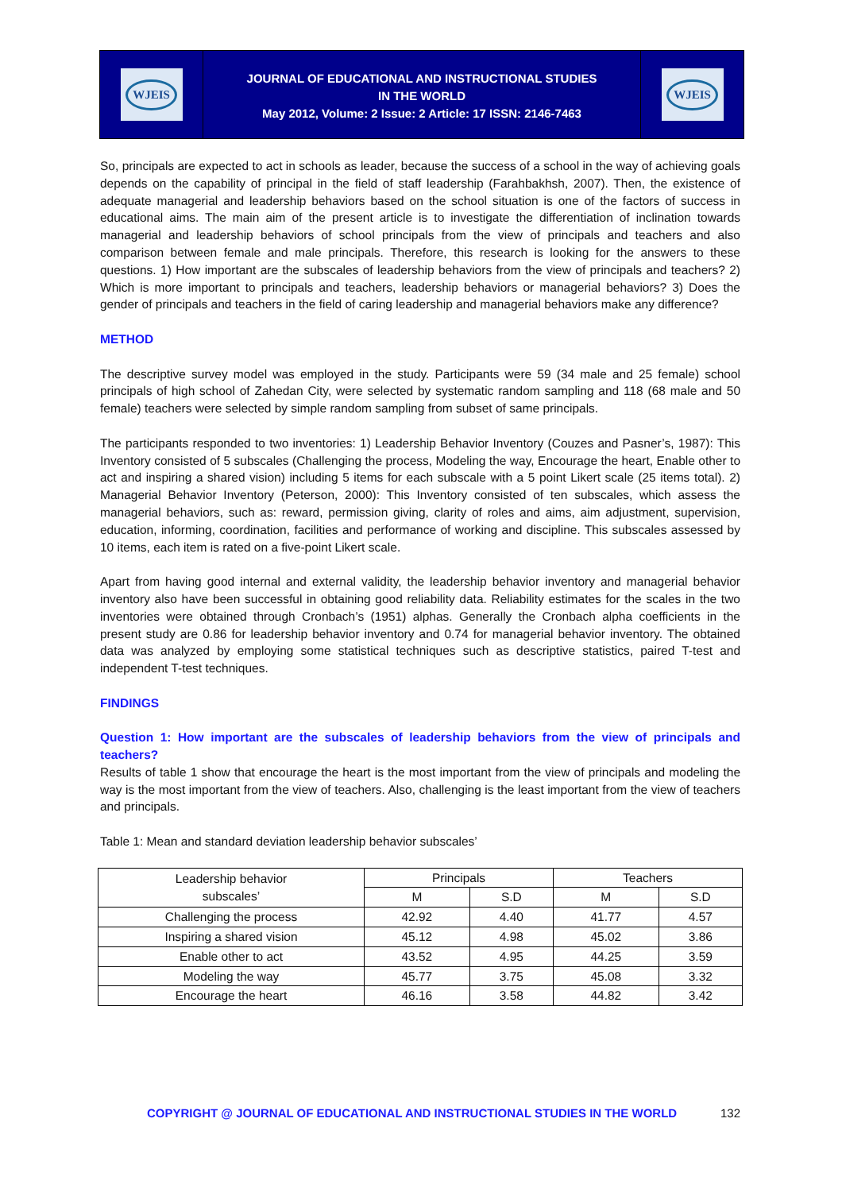WJEIS
JOURNAL OF EDUCATIONAL AND INSTRUCTIONAL STUDIES
IN THE WORLD
May 2012, Volume: 2 Issue: 2 Article: 17 ISSN: 2146-7463
WJEIS
So, principals are expected to act in schools as leader, because the success of a school in the way of achieving goals depends on the capability of principal in the field of staff leadership (Farahbakhsh, 2007). Then, the existence of adequate managerial and leadership behaviors based on the school situation is one of the factors of success in educational aims. The main aim of the present article is to investigate the differentiation of inclination towards managerial and leadership behaviors of school principals from the view of principals and teachers and also comparison between female and male principals. Therefore, this research is looking for the answers to these questions. 1) How important are the subscales of leadership behaviors from the view of principals and teachers? 2) Which is more important to principals and teachers, leadership behaviors or managerial behaviors? 3) Does the gender of principals and teachers in the field of caring leadership and managerial behaviors make any difference?
METHOD
The descriptive survey model was employed in the study. Participants were 59 (34 male and 25 female) school principals of high school of Zahedan City, were selected by systematic random sampling and 118 (68 male and 50 female) teachers were selected by simple random sampling from subset of same principals.
The participants responded to two inventories: 1) Leadership Behavior Inventory (Couzes and Pasner’s, 1987): This Inventory consisted of 5 subscales (Challenging the process, Modeling the way, Encourage the heart, Enable other to act and inspiring a shared vision) including 5 items for each subscale with a 5 point Likert scale (25 items total). 2) Managerial Behavior Inventory (Peterson, 2000): This Inventory consisted of ten subscales, which assess the managerial behaviors, such as: reward, permission giving, clarity of roles and aims, aim adjustment, supervision, education, informing, coordination, facilities and performance of working and discipline. This subscales assessed by 10 items, each item is rated on a five-point Likert scale.
Apart from having good internal and external validity, the leadership behavior inventory and managerial behavior inventory also have been successful in obtaining good reliability data. Reliability estimates for the scales in the two inventories were obtained through Cronbach’s (1951) alphas. Generally the Cronbach alpha coefficients in the present study are 0.86 for leadership behavior inventory and 0.74 for managerial behavior inventory. The obtained data was analyzed by employing some statistical techniques such as descriptive statistics, paired T-test and independent T-test techniques.
FINDINGS
Question 1: How important are the subscales of leadership behaviors from the view of principals and teachers?
Results of table 1 show that encourage the heart is the most important from the view of principals and modeling the way is the most important from the view of teachers. Also, challenging is the least important from the view of teachers and principals.
Table 1: Mean and standard deviation leadership behavior subscales’
| Leadership behavior subscales’ | Principals | | Teachers | |
| --- | --- | --- | --- | --- |
| | M | S.D | M | S.D |
| Challenging the process | 42.92 | 4.40 | 41.77 | 4.57 |
| Inspiring a shared vision | 45.12 | 4.98 | 45.02 | 3.86 |
| Enable other to act | 43.52 | 4.95 | 44.25 | 3.59 |
| Modeling the way | 45.77 | 3.75 | 45.08 | 3.32 |
| Encourage the heart | 46.16 | 3.58 | 44.82 | 3.42 |
COPYRIGHT @ JOURNAL OF EDUCATIONAL AND INSTRUCTIONAL STUDIES IN THE WORLD 132